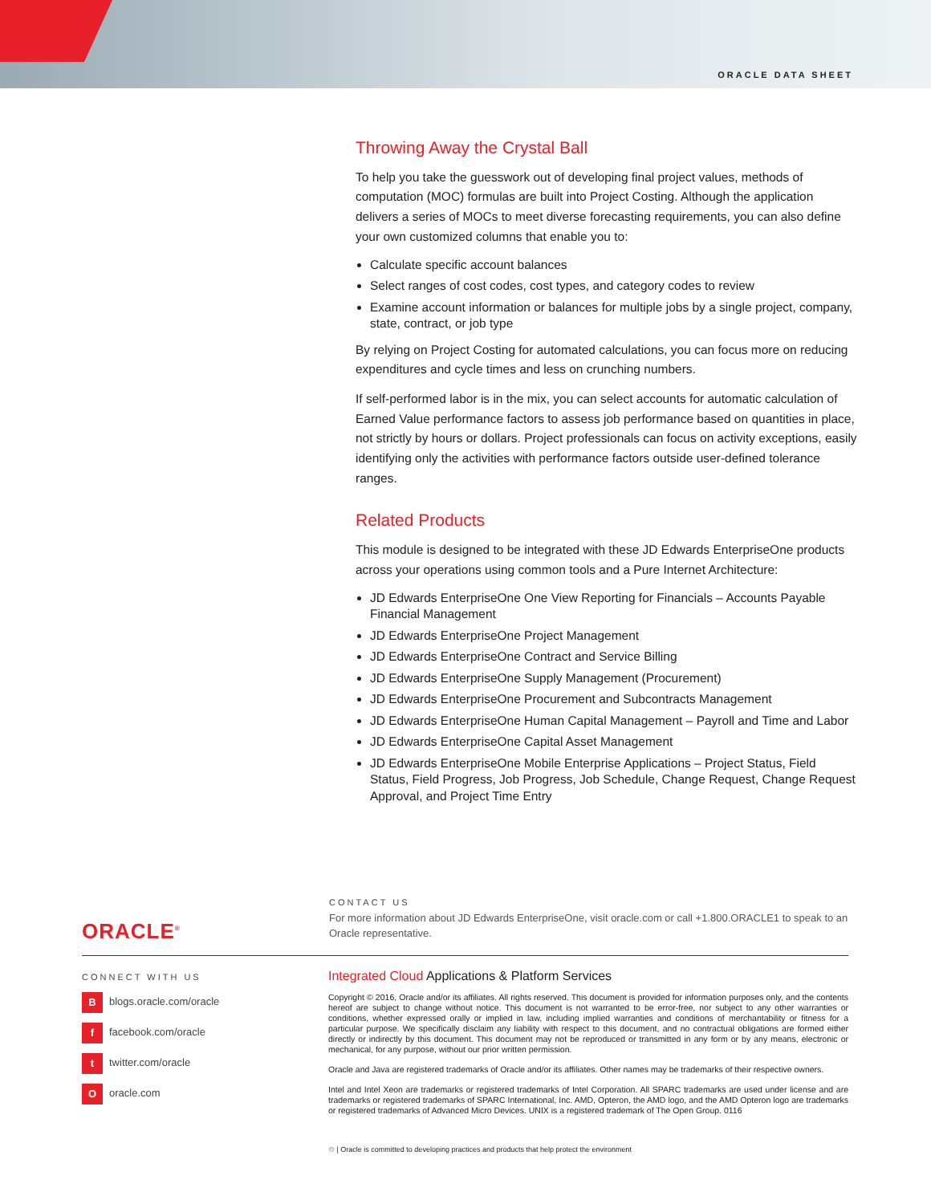ORACLE DATA SHEET
Throwing Away the Crystal Ball
To help you take the guesswork out of developing final project values, methods of computation (MOC) formulas are built into Project Costing. Although the application delivers a series of MOCs to meet diverse forecasting requirements, you can also define your own customized columns that enable you to:
Calculate specific account balances
Select ranges of cost codes, cost types, and category codes to review
Examine account information or balances for multiple jobs by a single project, company, state, contract, or job type
By relying on Project Costing for automated calculations, you can focus more on reducing expenditures and cycle times and less on crunching numbers.
If self-performed labor is in the mix, you can select accounts for automatic calculation of Earned Value performance factors to assess job performance based on quantities in place, not strictly by hours or dollars. Project professionals can focus on activity exceptions, easily identifying only the activities with performance factors outside user-defined tolerance ranges.
Related Products
This module is designed to be integrated with these JD Edwards EnterpriseOne products across your operations using common tools and a Pure Internet Architecture:
JD Edwards EnterpriseOne One View Reporting for Financials – Accounts Payable Financial Management
JD Edwards EnterpriseOne Project Management
JD Edwards EnterpriseOne Contract and Service Billing
JD Edwards EnterpriseOne Supply Management (Procurement)
JD Edwards EnterpriseOne Procurement and Subcontracts Management
JD Edwards EnterpriseOne Human Capital Management – Payroll and Time and Labor
JD Edwards EnterpriseOne Capital Asset Management
JD Edwards EnterpriseOne Mobile Enterprise Applications – Project Status, Field Status, Field Progress, Job Progress, Job Schedule, Change Request, Change Request Approval, and Project Time Entry
ORACLE<sup>®</sup>
CONTACT US
For more information about JD Edwards EnterpriseOne, visit oracle.com or call +1.800.ORACLE1 to speak to an Oracle representative.
CONNECT WITH US
Bblogs.oracle.com/oracle
f facebook.com/oracle
t twitter.com/oracle
Ooracle.com
Integrated Cloud Applications & Platform Services
Copyright © 2016, Oracle and/or its affiliates. All rights reserved. This document is provided for information purposes only, and the contents hereof are subject to change without notice. This document is not warranted to be error-free, nor subject to any other warranties or conditions, whether expressed orally or implied in law, including implied warranties and conditions of merchantability or fitness for a particular purpose. We specifically disclaim any liability with respect to this document, and no contractual obligations are formed either directly or indirectly by this document. This document may not be reproduced or transmitted in any form or by any means, electronic or mechanical, for any purpose, without our prior written permission.
Oracle and Java are registered trademarks of Oracle and/or its affiliates. Other names may be trademarks of their respective owners.
Intel and Intel Xeon are trademarks or registered trademarks of Intel Corporation. All SPARC trademarks are used under license and are trademarks or registered trademarks of SPARC International, Inc. AMD, Opteron, the AMD logo, and the AMD Opteron logo are trademarks or registered trademarks of Advanced Micro Devices. UNIX is a registered trademark of The Open Group. 0116
♲ | Oracle is committed to developing practices and products that help protect the environment